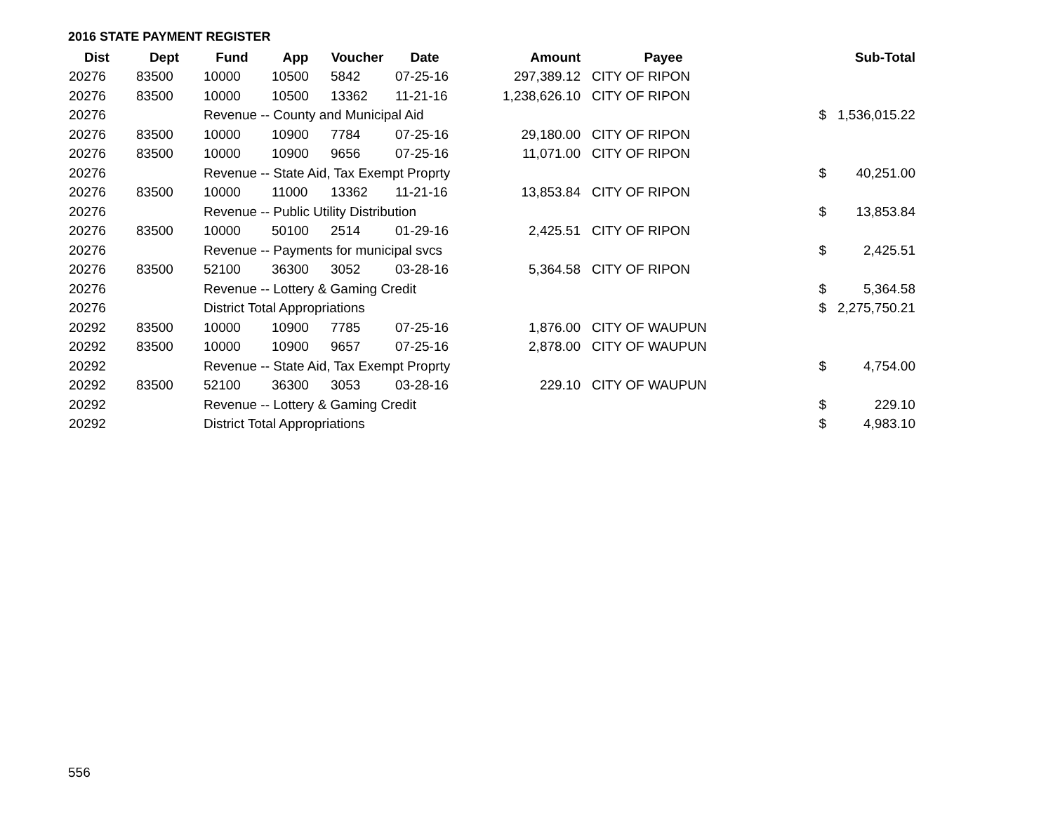2016 STATE PAYMENT REGISTER
| Dist | Dept | Fund | App | Voucher | Date | Amount | Payee | | Sub-Total |
| --- | --- | --- | --- | --- | --- | --- | --- | --- | --- |
| 20276 | 83500 | 10000 | 10500 | 5842 | 07-25-16 | 297,389.12 | CITY OF RIPON | | |
| 20276 | 83500 | 10000 | 10500 | 13362 | 11-21-16 | 1,238,626.10 | CITY OF RIPON | | |
| 20276 | | Revenue -- County and Municipal Aid | | | | | | $ | 1,536,015.22 |
| 20276 | 83500 | 10000 | 10900 | 7784 | 07-25-16 | 29,180.00 | CITY OF RIPON | | |
| 20276 | 83500 | 10000 | 10900 | 9656 | 07-25-16 | 11,071.00 | CITY OF RIPON | | |
| 20276 | | Revenue -- State Aid, Tax Exempt Proprty | | | | | | $ | 40,251.00 |
| 20276 | 83500 | 10000 | 11000 | 13362 | 11-21-16 | 13,853.84 | CITY OF RIPON | | |
| 20276 | | Revenue -- Public Utility Distribution | | | | | | $ | 13,853.84 |
| 20276 | 83500 | 10000 | 50100 | 2514 | 01-29-16 | 2,425.51 | CITY OF RIPON | | |
| 20276 | | Revenue -- Payments for municipal svcs | | | | | | $ | 2,425.51 |
| 20276 | 83500 | 52100 | 36300 | 3052 | 03-28-16 | 5,364.58 | CITY OF RIPON | | |
| 20276 | | Revenue -- Lottery & Gaming Credit | | | | | | $ | 5,364.58 |
| 20276 | | District Total Appropriations | | | | | | $ | 2,275,750.21 |
| 20292 | 83500 | 10000 | 10900 | 7785 | 07-25-16 | 1,876.00 | CITY OF WAUPUN | | |
| 20292 | 83500 | 10000 | 10900 | 9657 | 07-25-16 | 2,878.00 | CITY OF WAUPUN | | |
| 20292 | | Revenue -- State Aid, Tax Exempt Proprty | | | | | | $ | 4,754.00 |
| 20292 | 83500 | 52100 | 36300 | 3053 | 03-28-16 | 229.10 | CITY OF WAUPUN | | |
| 20292 | | Revenue -- Lottery & Gaming Credit | | | | | | $ | 229.10 |
| 20292 | | District Total Appropriations | | | | | | $ | 4,983.10 |
556